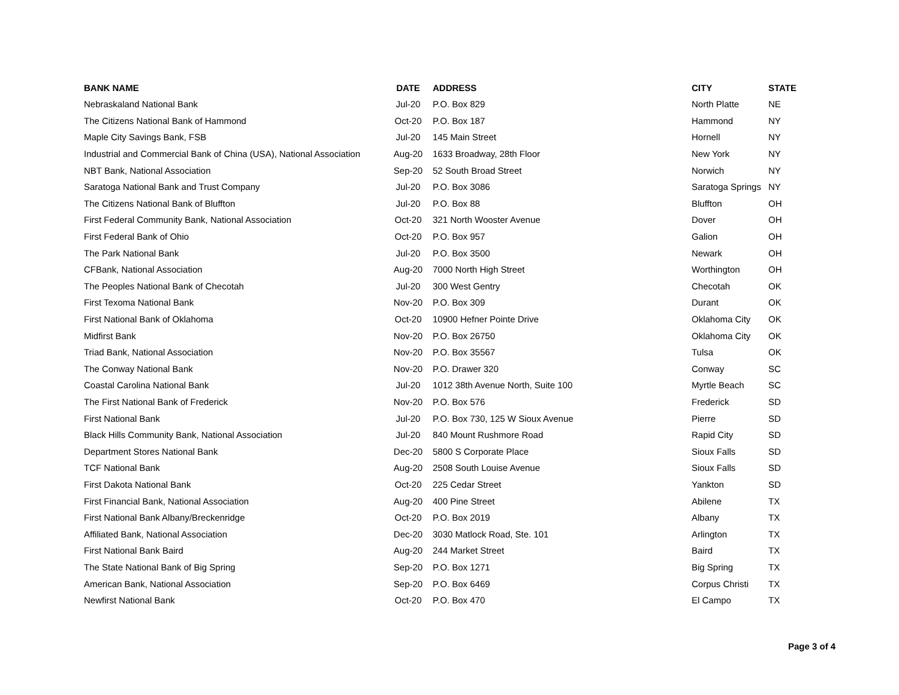| BANK NAME | DATE | ADDRESS | CITY | STATE |
| --- | --- | --- | --- | --- |
| Nebraskaland National Bank | Jul-20 | P.O. Box 829 | North Platte | NE |
| The Citizens National Bank of Hammond | Oct-20 | P.O. Box 187 | Hammond | NY |
| Maple City Savings Bank, FSB | Jul-20 | 145 Main Street | Hornell | NY |
| Industrial and Commercial Bank of China (USA), National Association | Aug-20 | 1633 Broadway, 28th Floor | New York | NY |
| NBT Bank, National Association | Sep-20 | 52 South Broad Street | Norwich | NY |
| Saratoga National Bank and Trust Company | Jul-20 | P.O. Box 3086 | Saratoga Springs | NY |
| The Citizens National Bank of Bluffton | Jul-20 | P.O. Box 88 | Bluffton | OH |
| First Federal Community Bank, National Association | Oct-20 | 321 North Wooster Avenue | Dover | OH |
| First Federal Bank of Ohio | Oct-20 | P.O. Box 957 | Galion | OH |
| The Park National Bank | Jul-20 | P.O. Box 3500 | Newark | OH |
| CFBank, National Association | Aug-20 | 7000 North High Street | Worthington | OH |
| The Peoples National Bank of Checotah | Jul-20 | 300 West Gentry | Checotah | OK |
| First Texoma National Bank | Nov-20 | P.O. Box 309 | Durant | OK |
| First National Bank of Oklahoma | Oct-20 | 10900 Hefner Pointe Drive | Oklahoma City | OK |
| Midfirst Bank | Nov-20 | P.O. Box 26750 | Oklahoma City | OK |
| Triad Bank, National Association | Nov-20 | P.O. Box 35567 | Tulsa | OK |
| The Conway National Bank | Nov-20 | P.O. Drawer 320 | Conway | SC |
| Coastal Carolina National Bank | Jul-20 | 1012 38th Avenue North, Suite 100 | Myrtle Beach | SC |
| The First National Bank of Frederick | Nov-20 | P.O. Box 576 | Frederick | SD |
| First National Bank | Jul-20 | P.O. Box 730, 125 W Sioux Avenue | Pierre | SD |
| Black Hills Community Bank, National Association | Jul-20 | 840 Mount Rushmore Road | Rapid City | SD |
| Department Stores National Bank | Dec-20 | 5800 S Corporate Place | Sioux Falls | SD |
| TCF National Bank | Aug-20 | 2508 South Louise Avenue | Sioux Falls | SD |
| First Dakota National Bank | Oct-20 | 225 Cedar Street | Yankton | SD |
| First Financial Bank, National Association | Aug-20 | 400 Pine Street | Abilene | TX |
| First National Bank Albany/Breckenridge | Oct-20 | P.O. Box 2019 | Albany | TX |
| Affiliated Bank, National Association | Dec-20 | 3030 Matlock Road, Ste. 101 | Arlington | TX |
| First National Bank Baird | Aug-20 | 244 Market Street | Baird | TX |
| The State National Bank of Big Spring | Sep-20 | P.O. Box 1271 | Big Spring | TX |
| American Bank, National Association | Sep-20 | P.O. Box 6469 | Corpus Christi | TX |
| Newfirst National Bank | Oct-20 | P.O. Box 470 | El Campo | TX |
Page 3 of 4